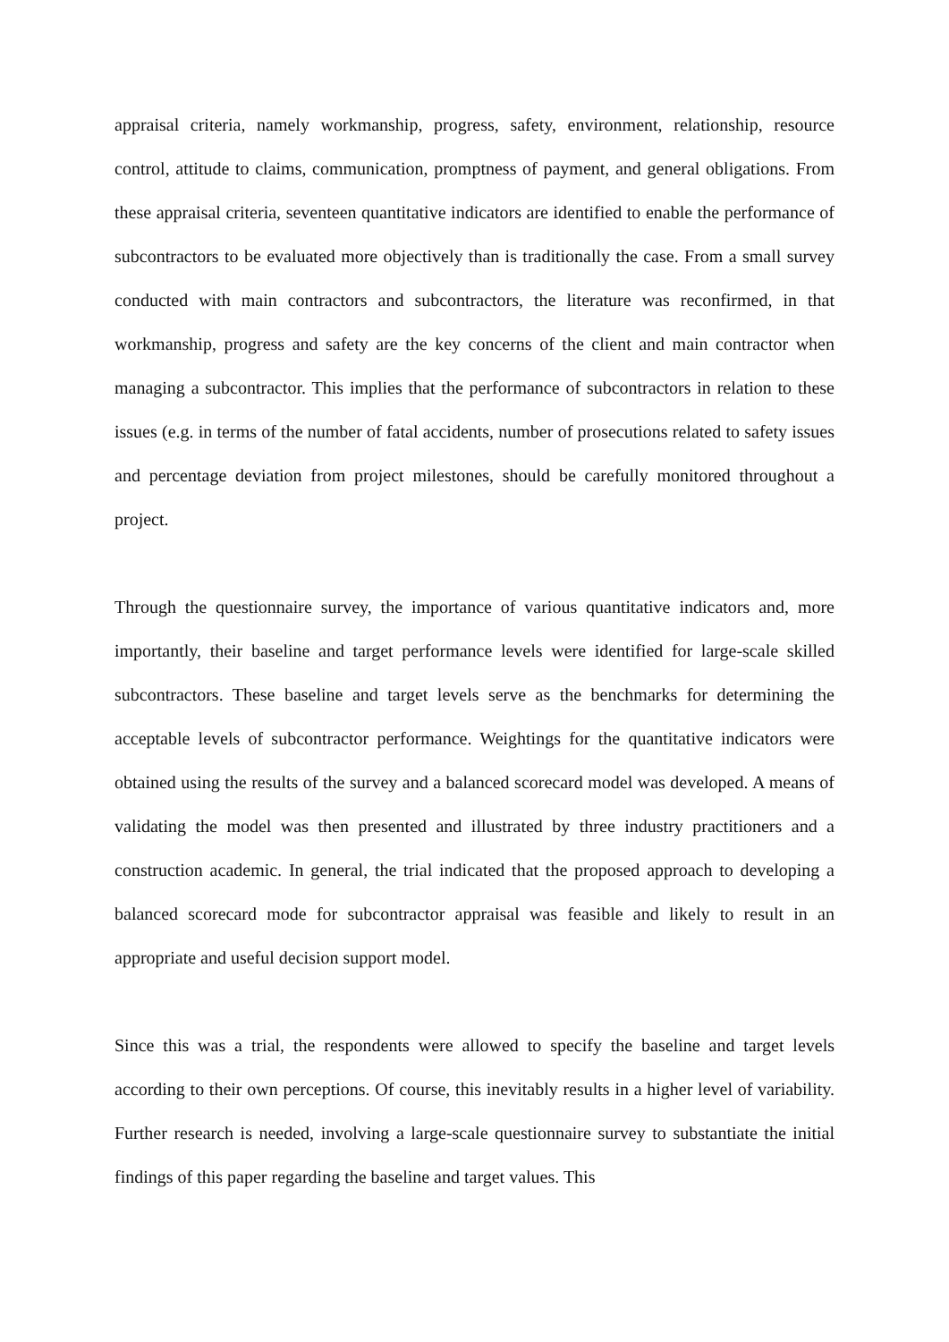appraisal criteria, namely workmanship, progress, safety, environment, relationship, resource control, attitude to claims, communication, promptness of payment, and general obligations. From these appraisal criteria, seventeen quantitative indicators are identified to enable the performance of subcontractors to be evaluated more objectively than is traditionally the case. From a small survey conducted with main contractors and subcontractors, the literature was reconfirmed, in that workmanship, progress and safety are the key concerns of the client and main contractor when managing a subcontractor. This implies that the performance of subcontractors in relation to these issues (e.g. in terms of the number of fatal accidents, number of prosecutions related to safety issues and percentage deviation from project milestones, should be carefully monitored throughout a project.
Through the questionnaire survey, the importance of various quantitative indicators and, more importantly, their baseline and target performance levels were identified for large-scale skilled subcontractors. These baseline and target levels serve as the benchmarks for determining the acceptable levels of subcontractor performance. Weightings for the quantitative indicators were obtained using the results of the survey and a balanced scorecard model was developed. A means of validating the model was then presented and illustrated by three industry practitioners and a construction academic. In general, the trial indicated that the proposed approach to developing a balanced scorecard mode for subcontractor appraisal was feasible and likely to result in an appropriate and useful decision support model.
Since this was a trial, the respondents were allowed to specify the baseline and target levels according to their own perceptions. Of course, this inevitably results in a higher level of variability. Further research is needed, involving a large-scale questionnaire survey to substantiate the initial findings of this paper regarding the baseline and target values. This